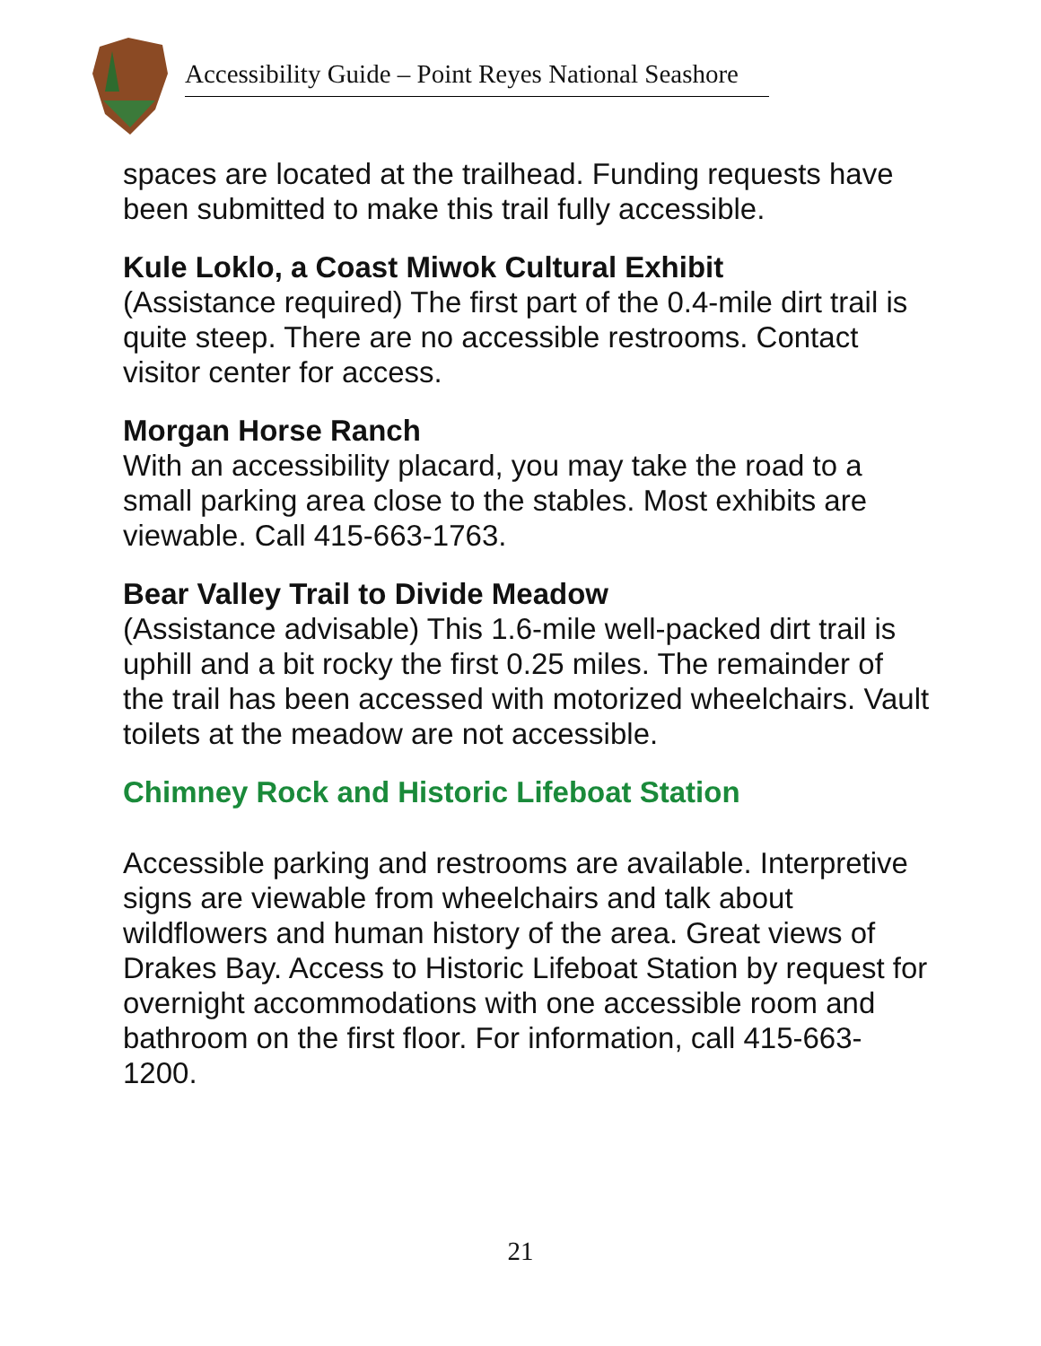Accessibility Guide – Point Reyes National Seashore
spaces are located at the trailhead. Funding requests have been submitted to make this trail fully accessible.
Kule Loklo, a Coast Miwok Cultural Exhibit
(Assistance required) The first part of the 0.4-mile dirt trail is quite steep. There are no accessible restrooms. Contact visitor center for access.
Morgan Horse Ranch
With an accessibility placard, you may take the road to a small parking area close to the stables. Most exhibits are viewable. Call 415-663-1763.
Bear Valley Trail to Divide Meadow
(Assistance advisable) This 1.6-mile well-packed dirt trail is uphill and a bit rocky the first 0.25 miles. The remainder of the trail has been accessed with motorized wheelchairs. Vault toilets at the meadow are not accessible.
Chimney Rock and Historic Lifeboat Station
Accessible parking and restrooms are available. Interpretive signs are viewable from wheelchairs and talk about wildflowers and human history of the area. Great views of Drakes Bay. Access to Historic Lifeboat Station by request for overnight accommodations with one accessible room and bathroom on the first floor. For information, call 415-663-1200.
21